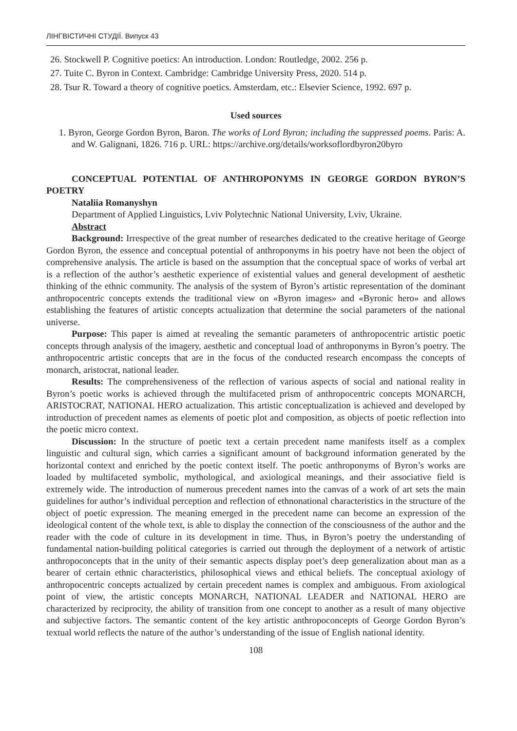ЛІНГВІСТИЧНІ СТУДІЇ. Випуск 43
26. Stockwell P. Cognitive poetics: An introduction. London: Routledge, 2002. 256 p.
27. Tuite C. Byron in Context. Cambridge: Cambridge University Press, 2020. 514 p.
28. Tsur R. Toward a theory of cognitive poetics. Amsterdam, etc.: Elsevier Science, 1992. 697 p.
Used sources
1. Byron, George Gordon Byron, Baron. The works of Lord Byron; including the suppressed poems. Paris: A. and W. Galignani, 1826. 716 p. URL: https://archive.org/details/worksoflordbyron20byro
CONCEPTUAL POTENTIAL OF ANTHROPONYMS IN GEORGE GORDON BYRON’S POETRY
Nataliia Romanyshyn
Department of Applied Linguistics, Lviv Polytechnic National University, Lviv, Ukraine.
Abstract
Background: Irrespective of the great number of researches dedicated to the creative heritage of George Gordon Byron, the essence and conceptual potential of anthroponyms in his poetry have not been the object of comprehensive analysis. The article is based on the assumption that the conceptual space of works of verbal art is a reflection of the author’s aesthetic experience of existential values and general development of aesthetic thinking of the ethnic community. The analysis of the system of Byron’s artistic representation of the dominant anthropocentric concepts extends the traditional view on «Byron images» and «Byronic hero» and allows establishing the features of artistic concepts actualization that determine the social parameters of the national universe.
Purpose: This paper is aimed at revealing the semantic parameters of anthropocentric artistic poetic concepts through analysis of the imagery, aesthetic and conceptual load of anthroponyms in Byron’s poetry. The anthropocentric artistic concepts that are in the focus of the conducted research encompass the concepts of monarch, aristocrat, national leader.
Results: The comprehensiveness of the reflection of various aspects of social and national reality in Byron’s poetic works is achieved through the multifaceted prism of anthropocentric concepts MONARCH, ARISTOCRAT, NATIONAL HERO actualization. This artistic conceptualization is achieved and developed by introduction of precedent names as elements of poetic plot and composition, as objects of poetic reflection into the poetic micro context.
Discussion: In the structure of poetic text a certain precedent name manifests itself as a complex linguistic and cultural sign, which carries a significant amount of background information generated by the horizontal context and enriched by the poetic context itself. The poetic anthroponyms of Byron’s works are loaded by multifaceted symbolic, mythological, and axiological meanings, and their associative field is extremely wide. The introduction of numerous precedent names into the canvas of a work of art sets the main guidelines for author’s individual perception and reflection of ethnonational characteristics in the structure of the object of poetic expression. The meaning emerged in the precedent name can become an expression of the ideological content of the whole text, is able to display the connection of the consciousness of the author and the reader with the code of culture in its development in time. Thus, in Byron’s poetry the understanding of fundamental nation-building political categories is carried out through the deployment of a network of artistic anthropoconcepts that in the unity of their semantic aspects display poet’s deep generalization about man as a bearer of certain ethnic characteristics, philosophical views and ethical beliefs. The conceptual axiology of anthropocentric concepts actualized by certain precedent names is complex and ambiguous. From axiological point of view, the artistic concepts MONARCH, NATIONAL LEADER and NATIONAL HERO are characterized by reciprocity, the ability of transition from one concept to another as a result of many objective and subjective factors. The semantic content of the key artistic anthropoconcepts of George Gordon Byron’s textual world reflects the nature of the author’s understanding of the issue of English national identity.
108